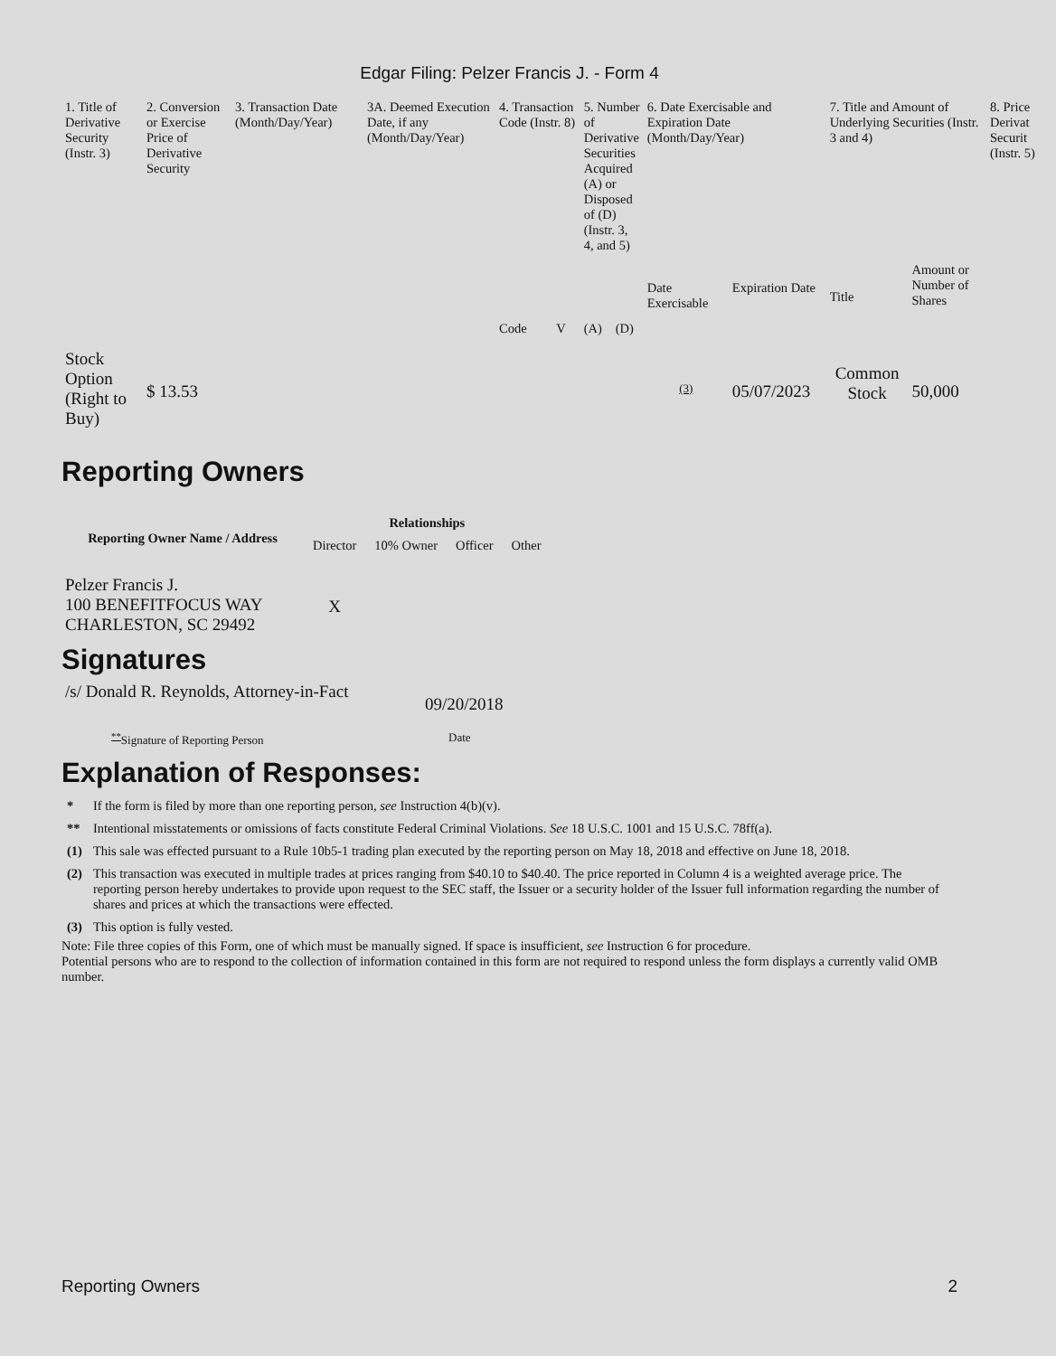Edgar Filing: Pelzer Francis J. - Form 4
| 1. Title of Derivative Security (Instr. 3) | 2. Conversion or Exercise Price of Derivative Security | 3. Transaction Date (Month/Day/Year) | 3A. Deemed Execution Date, if any (Month/Day/Year) | 4. Transaction Code (Instr. 8) | | 5. Number of Derivative Securities Acquired (A) or Disposed of (D) (Instr. 3, 4, and 5) | | 6. Date Exercisable and Expiration Date (Month/Day/Year) | | 7. Title and Amount of Underlying Securities (Instr. 3 and 4) | | 8. Price Derivat Securit (Instr. 5) |
| --- | --- | --- | --- | --- | --- | --- | --- | --- | --- | --- | --- | --- |
| | | | | Code | V | (A) | (D) | Date Exercisable | Expiration Date | Title | Amount or Number of Shares | |
| Stock Option (Right to Buy) | $ 13.53 | | | | | | | <sup>(3)</sup> | 05/07/2023 | Common Stock | 50,000 | |
Reporting Owners
| Reporting Owner Name / Address | Relationships | | | |
| --- | --- | --- | --- | --- |
| | Director | 10% Owner | Officer | Other |
| Pelzer Francis J. 100 BENEFITFOCUS WAY CHARLESTON, SC 29492 | X | | | |
Signatures
| /s/ Donald R. Reynolds, Attorney-in-Fact | 09/20/2018 |
| <sup>**</sup> Signature of Reporting Person | Date |
Explanation of Responses:
| * | If the form is filed by more than one reporting person, see Instruction 4(b)(v). |
| ** | Intentional misstatements or omissions of facts constitute Federal Criminal Violations. See 18 U.S.C. 1001 and 15 U.S.C. 78ff(a). |
| (1) | This sale was effected pursuant to a Rule 10b5-1 trading plan executed by the reporting person on May 18, 2018 and effective on June 18, 2018. |
| (2) | This transaction was executed in multiple trades at prices ranging from $40.10 to $40.40. The price reported in Column 4 is a weighted average price. The reporting person hereby undertakes to provide upon request to the SEC staff, the Issuer or a security holder of the Issuer full information regarding the number of shares and prices at which the transactions were effected. |
| (3) | This option is fully vested. |
Note: File three copies of this Form, one of which must be manually signed. If space is insufficient, see Instruction 6 for procedure.
Potential persons who are to respond to the collection of information contained in this form are not required to respond unless the form displays a currently valid OMB number.
Reporting Owners 2